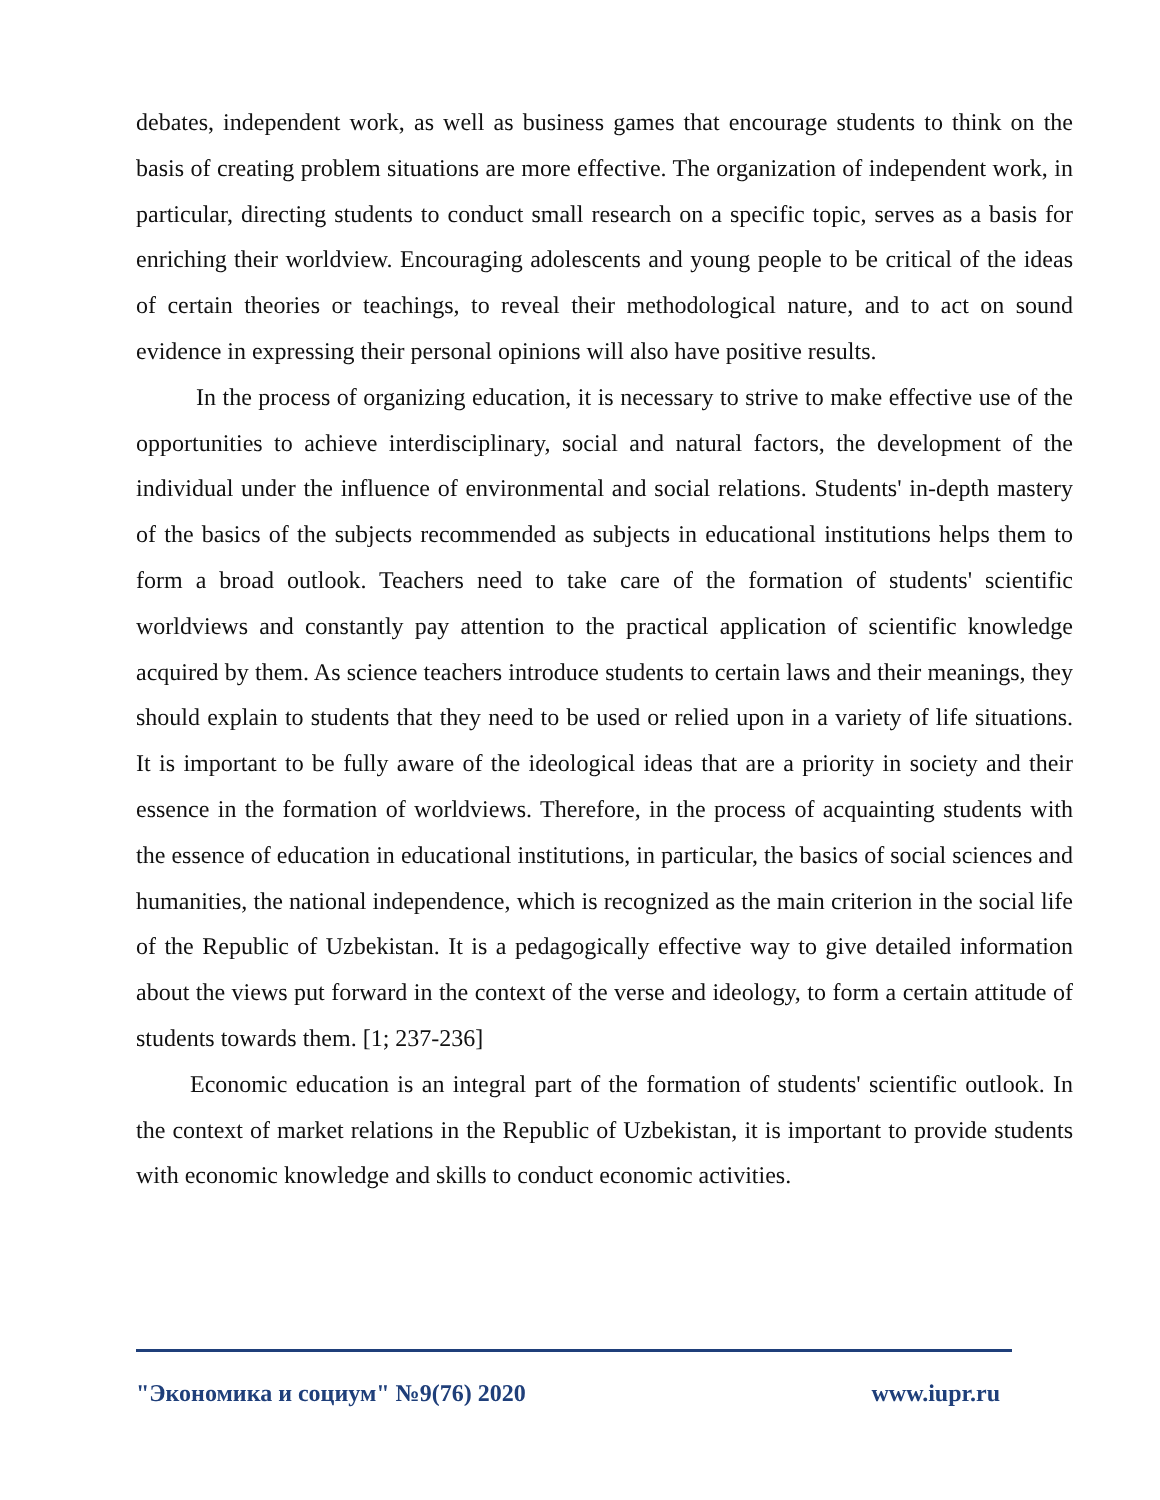debates, independent work, as well as business games that encourage students to think on the basis of creating problem situations are more effective. The organization of independent work, in particular, directing students to conduct small research on a specific topic, serves as a basis for enriching their worldview. Encouraging adolescents and young people to be critical of the ideas of certain theories or teachings, to reveal their methodological nature, and to act on sound evidence in expressing their personal opinions will also have positive results.
In the process of organizing education, it is necessary to strive to make effective use of the opportunities to achieve interdisciplinary, social and natural factors, the development of the individual under the influence of environmental and social relations. Students' in-depth mastery of the basics of the subjects recommended as subjects in educational institutions helps them to form a broad outlook. Teachers need to take care of the formation of students' scientific worldviews and constantly pay attention to the practical application of scientific knowledge acquired by them. As science teachers introduce students to certain laws and their meanings, they should explain to students that they need to be used or relied upon in a variety of life situations. It is important to be fully aware of the ideological ideas that are a priority in society and their essence in the formation of worldviews. Therefore, in the process of acquainting students with the essence of education in educational institutions, in particular, the basics of social sciences and humanities, the national independence, which is recognized as the main criterion in the social life of the Republic of Uzbekistan. It is a pedagogically effective way to give detailed information about the views put forward in the context of the verse and ideology, to form a certain attitude of students towards them. [1; 237-236]
Economic education is an integral part of the formation of students' scientific outlook. In the context of market relations in the Republic of Uzbekistan, it is important to provide students with economic knowledge and skills to conduct economic activities.
"Экономика и социум" №9(76) 2020 www.iupr.ru